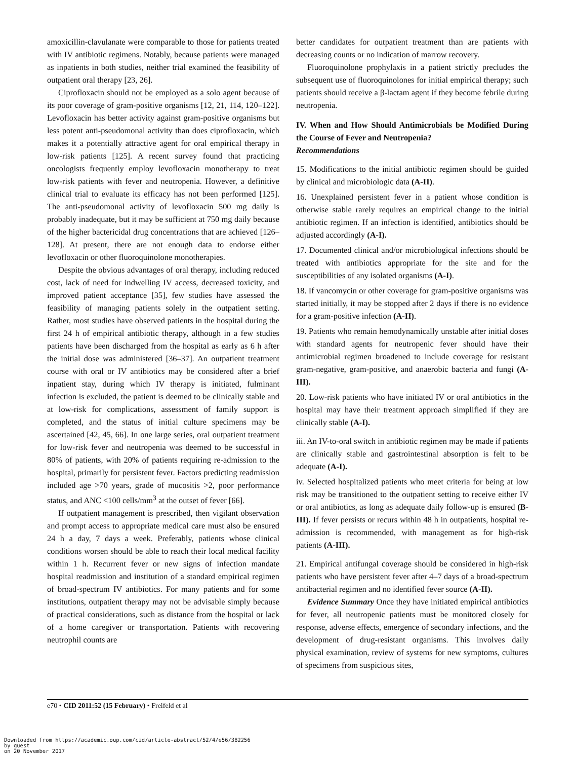amoxicillin-clavulanate were comparable to those for patients treated with IV antibiotic regimens. Notably, because patients were managed as inpatients in both studies, neither trial examined the feasibility of outpatient oral therapy [23, 26].
Ciprofloxacin should not be employed as a solo agent because of its poor coverage of gram-positive organisms [12, 21, 114, 120–122]. Levofloxacin has better activity against gram-positive organisms but less potent anti-pseudomonal activity than does ciprofloxacin, which makes it a potentially attractive agent for oral empirical therapy in low-risk patients [125]. A recent survey found that practicing oncologists frequently employ levofloxacin monotherapy to treat low-risk patients with fever and neutropenia. However, a definitive clinical trial to evaluate its efficacy has not been performed [125]. The anti-pseudomonal activity of levofloxacin 500 mg daily is probably inadequate, but it may be sufficient at 750 mg daily because of the higher bactericidal drug concentrations that are achieved [126–128]. At present, there are not enough data to endorse either levofloxacin or other fluoroquinolone monotherapies.
Despite the obvious advantages of oral therapy, including reduced cost, lack of need for indwelling IV access, decreased toxicity, and improved patient acceptance [35], few studies have assessed the feasibility of managing patients solely in the outpatient setting. Rather, most studies have observed patients in the hospital during the first 24 h of empirical antibiotic therapy, although in a few studies patients have been discharged from the hospital as early as 6 h after the initial dose was administered [36–37]. An outpatient treatment course with oral or IV antibiotics may be considered after a brief inpatient stay, during which IV therapy is initiated, fulminant infection is excluded, the patient is deemed to be clinically stable and at low-risk for complications, assessment of family support is completed, and the status of initial culture specimens may be ascertained [42, 45, 66]. In one large series, oral outpatient treatment for low-risk fever and neutropenia was deemed to be successful in 80% of patients, with 20% of patients requiring re-admission to the hospital, primarily for persistent fever. Factors predicting readmission included age >70 years, grade of mucositis >2, poor performance status, and ANC <100 cells/mm<sup>3</sup> at the outset of fever [66].
If outpatient management is prescribed, then vigilant observation and prompt access to appropriate medical care must also be ensured 24 h a day, 7 days a week. Preferably, patients whose clinical conditions worsen should be able to reach their local medical facility within 1 h. Recurrent fever or new signs of infection mandate hospital readmission and institution of a standard empirical regimen of broad-spectrum IV antibiotics. For many patients and for some institutions, outpatient therapy may not be advisable simply because of practical considerations, such as distance from the hospital or lack of a home caregiver or transportation. Patients with recovering neutrophil counts are
better candidates for outpatient treatment than are patients with decreasing counts or no indication of marrow recovery.
Fluoroquinolone prophylaxis in a patient strictly precludes the subsequent use of fluoroquinolones for initial empirical therapy; such patients should receive a β-lactam agent if they become febrile during neutropenia.
IV. When and How Should Antimicrobials be Modified During the Course of Fever and Neutropenia?
Recommendations
15. Modifications to the initial antibiotic regimen should be guided by clinical and microbiologic data (A-II).
16. Unexplained persistent fever in a patient whose condition is otherwise stable rarely requires an empirical change to the initial antibiotic regimen. If an infection is identified, antibiotics should be adjusted accordingly (A-I).
17. Documented clinical and/or microbiological infections should be treated with antibiotics appropriate for the site and for the susceptibilities of any isolated organisms (A-I).
18. If vancomycin or other coverage for gram-positive organisms was started initially, it may be stopped after 2 days if there is no evidence for a gram-positive infection (A-II).
19. Patients who remain hemodynamically unstable after initial doses with standard agents for neutropenic fever should have their antimicrobial regimen broadened to include coverage for resistant gram-negative, gram-positive, and anaerobic bacteria and fungi (A-III).
20. Low-risk patients who have initiated IV or oral antibiotics in the hospital may have their treatment approach simplified if they are clinically stable (A-I).
iii. An IV-to-oral switch in antibiotic regimen may be made if patients are clinically stable and gastrointestinal absorption is felt to be adequate (A-I).
iv. Selected hospitalized patients who meet criteria for being at low risk may be transitioned to the outpatient setting to receive either IV or oral antibiotics, as long as adequate daily follow-up is ensured (B-III). If fever persists or recurs within 48 h in outpatients, hospital re-admission is recommended, with management as for high-risk patients (A-III).
21. Empirical antifungal coverage should be considered in high-risk patients who have persistent fever after 4–7 days of a broad-spectrum antibacterial regimen and no identified fever source (A-II).
Evidence Summary Once they have initiated empirical antibiotics for fever, all neutropenic patients must be monitored closely for response, adverse effects, emergence of secondary infections, and the development of drug-resistant organisms. This involves daily physical examination, review of systems for new symptoms, cultures of specimens from suspicious sites,
e70 • CID 2011:52 (15 February) • Freifeld et al
Downloaded from https://academic.oup.com/cid/article-abstract/52/4/e56/382256
by guest
on 20 November 2017